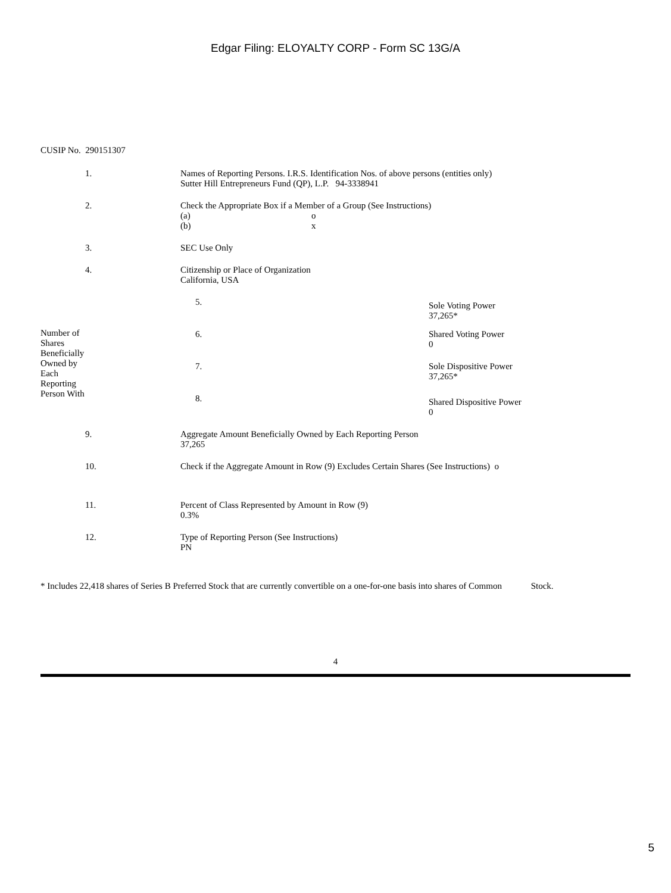Edgar Filing: ELOYALTY CORP - Form SC 13G/A
CUSIP No. 290151307
| 1. | Names of Reporting Persons. I.R.S. Identification Nos. of above persons (entities only) Sutter Hill Entrepreneurs Fund (QP), L.P. 94-3338941 |
| 2. | Check the Appropriate Box if a Member of a Group (See Instructions) (a) o (b) x |
| 3. | SEC Use Only |
| 4. | Citizenship or Place of Organization California, USA |
| Number of Shares Beneficially Owned by Each Reporting Person With | 5. | Sole Voting Power 37,265* |
| | 6. | Shared Voting Power 0 |
| | 7. | Sole Dispositive Power 37,265* |
| | 8. | Shared Dispositive Power 0 |
| 9. | Aggregate Amount Beneficially Owned by Each Reporting Person 37,265 |
| 10. | Check if the Aggregate Amount in Row (9) Excludes Certain Shares (See Instructions) o |
| 11. | Percent of Class Represented by Amount in Row (9) 0.3% |
| 12. | Type of Reporting Person (See Instructions) PN |
* Includes 22,418 shares of Series B Preferred Stock that are currently convertible on a one-for-one basis into shares of Common Stock.
4
5